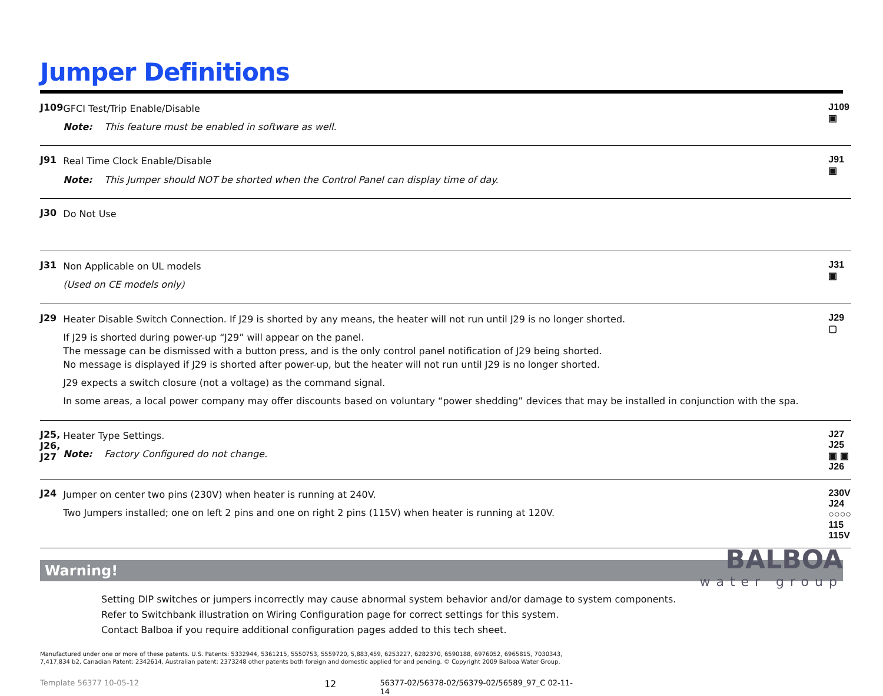Jumper Definitions
| J109 | GFCI Test/Trip Enable/Disable Note: This feature must be enabled in software as well. | J109 ▣ |
| J91 | Real Time Clock Enable/Disable Note: This Jumper should NOT be shorted when the Control Panel can display time of day. | J91 ▣ |
| J30 | Do Not Use | |
| J31 | Non Applicable on UL models (Used on CE models only) | J31 ▣ |
| J29 | Heater Disable Switch Connection. If J29 is shorted by any means, the heater will not run until J29 is no longer shorted. If J29 is shorted during power-up “J29” will appear on the panel. The message can be dismissed with a button press, and is the only control panel notification of J29 being shorted. No message is displayed if J29 is shorted after power-up, but the heater will not run until J29 is no longer shorted. J29 expects a switch closure (not a voltage) as the command signal. In some areas, a local power company may offer discounts based on voluntary “power shedding” devices that may be installed in conjunction with the spa. | J29 ▢ |
| J25, J26, J27 | Heater Type Settings. Note: Factory Configured do not change. | J27 J25 ▣ ▣ J26 |
| J24 | Jumper on center two pins (230V) when heater is running at 240V. Two Jumpers installed; one on left 2 pins and one on right 2 pins (115V) when heater is running at 120V. | 230V J24 ○○○○ 115 115V |
Warning!
Setting DIP switches or jumpers incorrectly may cause abnormal system behavior and/or damage to system components.
Refer to Switchbank illustration on Wiring Configuration page for correct settings for this system.
Contact Balboa if you require additional configuration pages added to this tech sheet.
Manufactured under one or more of these patents. U.S. Patents: 5332944, 5361215, 5550753, 5559720, 5,883,459, 6253227, 6282370, 6590188, 6976052, 6965815, 7030343, 7,417,834 b2, Canadian Patent: 2342614, Australian patent: 2373248 other patents both foreign and domestic applied for and pending. © Copyright 2009 Balboa Water Group.
Template 56377 10-05-12 12 56377-02/56378-02/56379-02/56589_97_C 02-11-14
BALBOA
water group